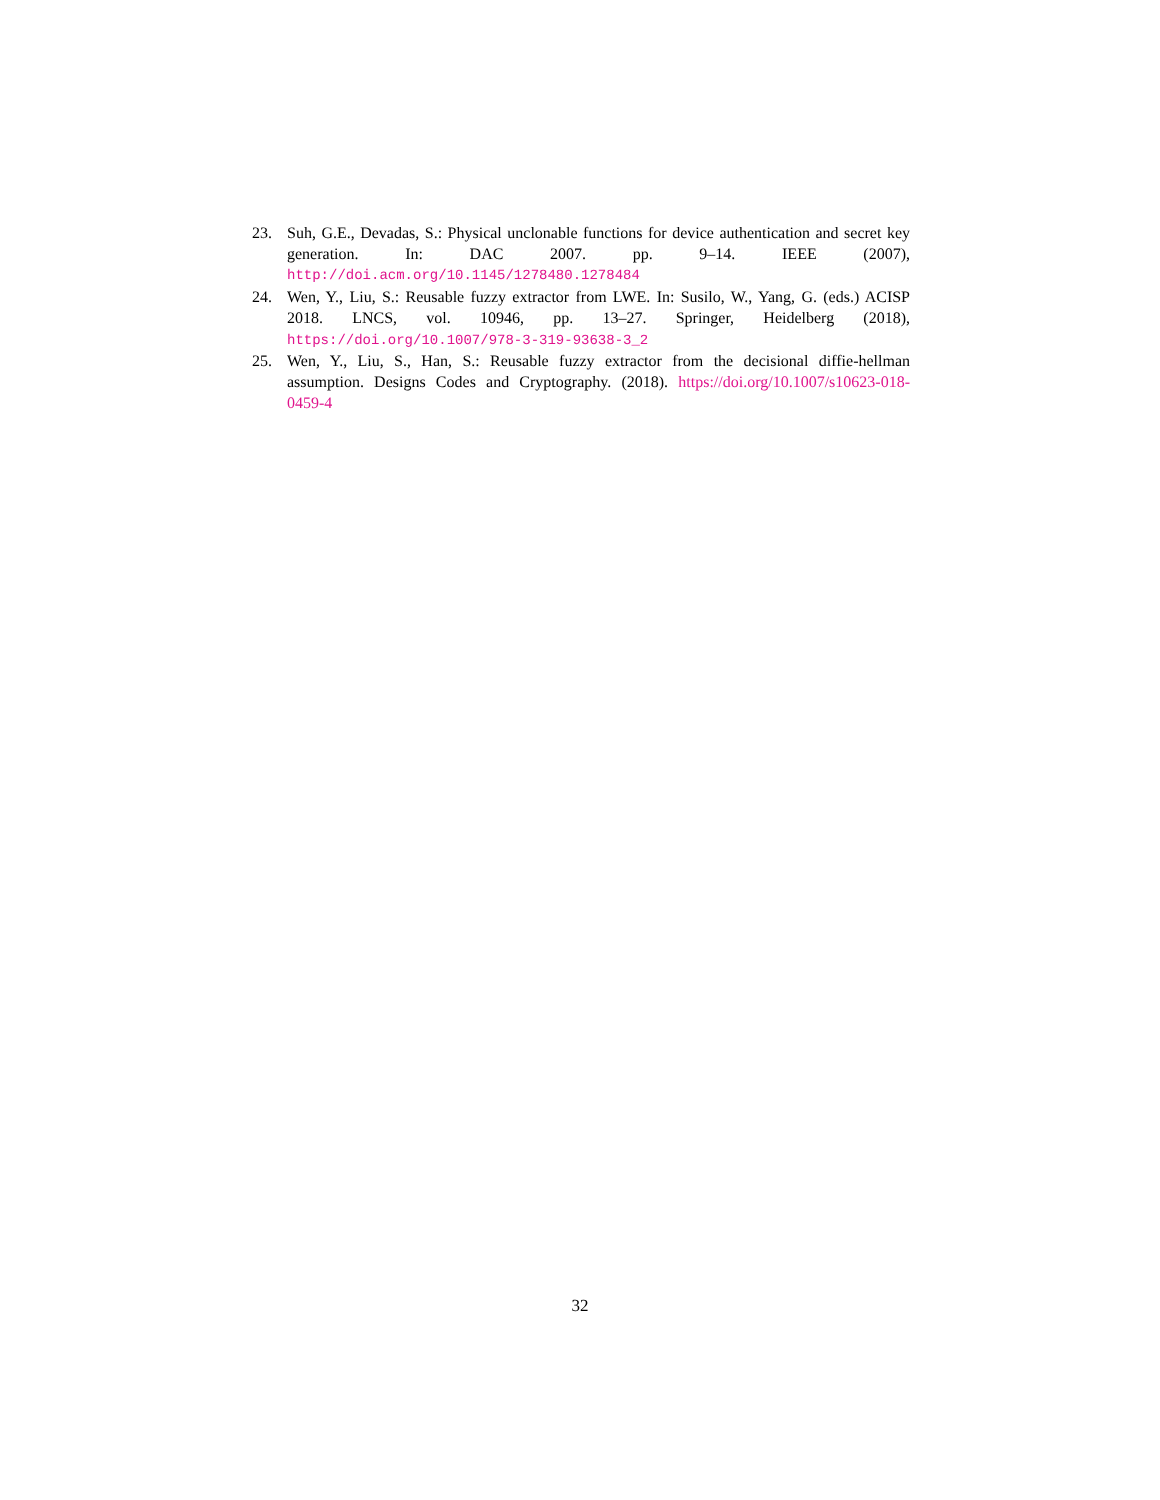23. Suh, G.E., Devadas, S.: Physical unclonable functions for device authentication and secret key generation. In: DAC 2007. pp. 9–14. IEEE (2007), http://doi.acm.org/10.1145/1278480.1278484
24. Wen, Y., Liu, S.: Reusable fuzzy extractor from LWE. In: Susilo, W., Yang, G. (eds.) ACISP 2018. LNCS, vol. 10946, pp. 13–27. Springer, Heidelberg (2018), https://doi.org/10.1007/978-3-319-93638-3_2
25. Wen, Y., Liu, S., Han, S.: Reusable fuzzy extractor from the decisional diffie-hellman assumption. Designs Codes and Cryptography. (2018). https://doi.org/10.1007/s10623-018-0459-4
32